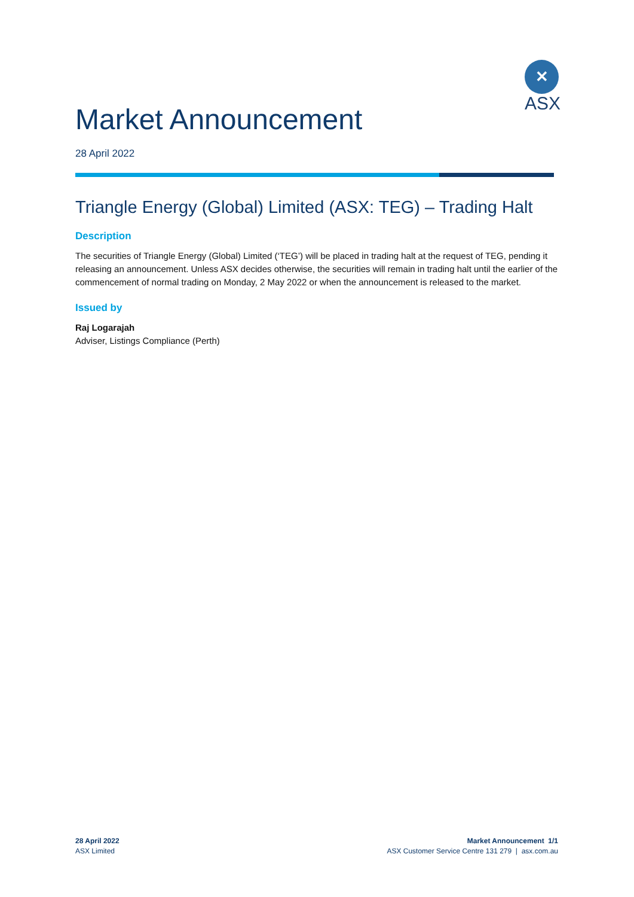✕
ASX
Market Announcement
28 April 2022
Triangle Energy (Global) Limited (ASX: TEG) – Trading Halt
Description
The securities of Triangle Energy (Global) Limited (‘TEG’) will be placed in trading halt at the request of TEG, pending it releasing an announcement. Unless ASX decides otherwise, the securities will remain in trading halt until the earlier of the commencement of normal trading on Monday, 2 May 2022 or when the announcement is released to the market.
Issued by
Raj Logarajah
Adviser, Listings Compliance (Perth)
28 April 2022
ASX Limited
Market Announcement 1/1
ASX Customer Service Centre 131 279 | asx.com.au